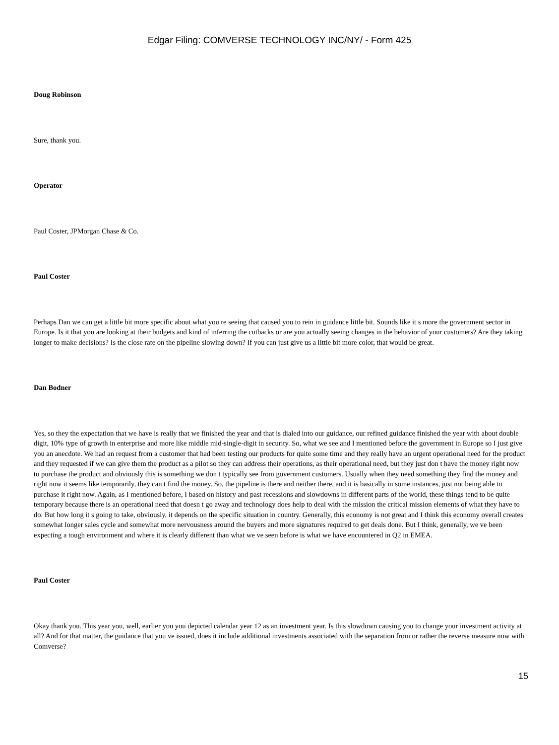Edgar Filing: COMVERSE TECHNOLOGY INC/NY/ - Form 425
Doug Robinson
Sure, thank you.
Operator
Paul Coster, JPMorgan Chase & Co.
Paul Coster
Perhaps Dan we can get a little bit more specific about what you re seeing that caused you to rein in guidance little bit. Sounds like it s more the government sector in Europe. Is it that you are looking at their budgets and kind of inferring the cutbacks or are you actually seeing changes in the behavior of your customers? Are they taking longer to make decisions? Is the close rate on the pipeline slowing down? If you can just give us a little bit more color, that would be great.
Dan Bodner
Yes, so they the expectation that we have is really that we finished the year and that is dialed into our guidance, our refined guidance finished the year with about double digit, 10% type of growth in enterprise and more like middle mid-single-digit in security. So, what we see and I mentioned before the government in Europe so I just give you an anecdote. We had an request from a customer that had been testing our products for quite some time and they really have an urgent operational need for the product and they requested if we can give them the product as a pilot so they can address their operations, as their operational need, but they just don t have the money right now to purchase the product and obviously this is something we don t typically see from government customers. Usually when they need something they find the money and right now it seems like temporarily, they can t find the money. So, the pipeline is there and neither there, and it is basically in some instances, just not being able to purchase it right now. Again, as I mentioned before, I based on history and past recessions and slowdowns in different parts of the world, these things tend to be quite temporary because there is an operational need that doesn t go away and technology does help to deal with the mission the critical mission elements of what they have to do. But how long it s going to take, obviously, it depends on the specific situation in country. Generally, this economy is not great and I think this economy overall creates somewhat longer sales cycle and somewhat more nervousness around the buyers and more signatures required to get deals done. But I think, generally, we ve been expecting a tough environment and where it is clearly different than what we ve seen before is what we have encountered in Q2 in EMEA.
Paul Coster
Okay thank you. This year you, well, earlier you you depicted calendar year 12 as an investment year. Is this slowdown causing you to change your investment activity at all? And for that matter, the guidance that you ve issued, does it include additional investments associated with the separation from or rather the reverse measure now with Comverse?
15